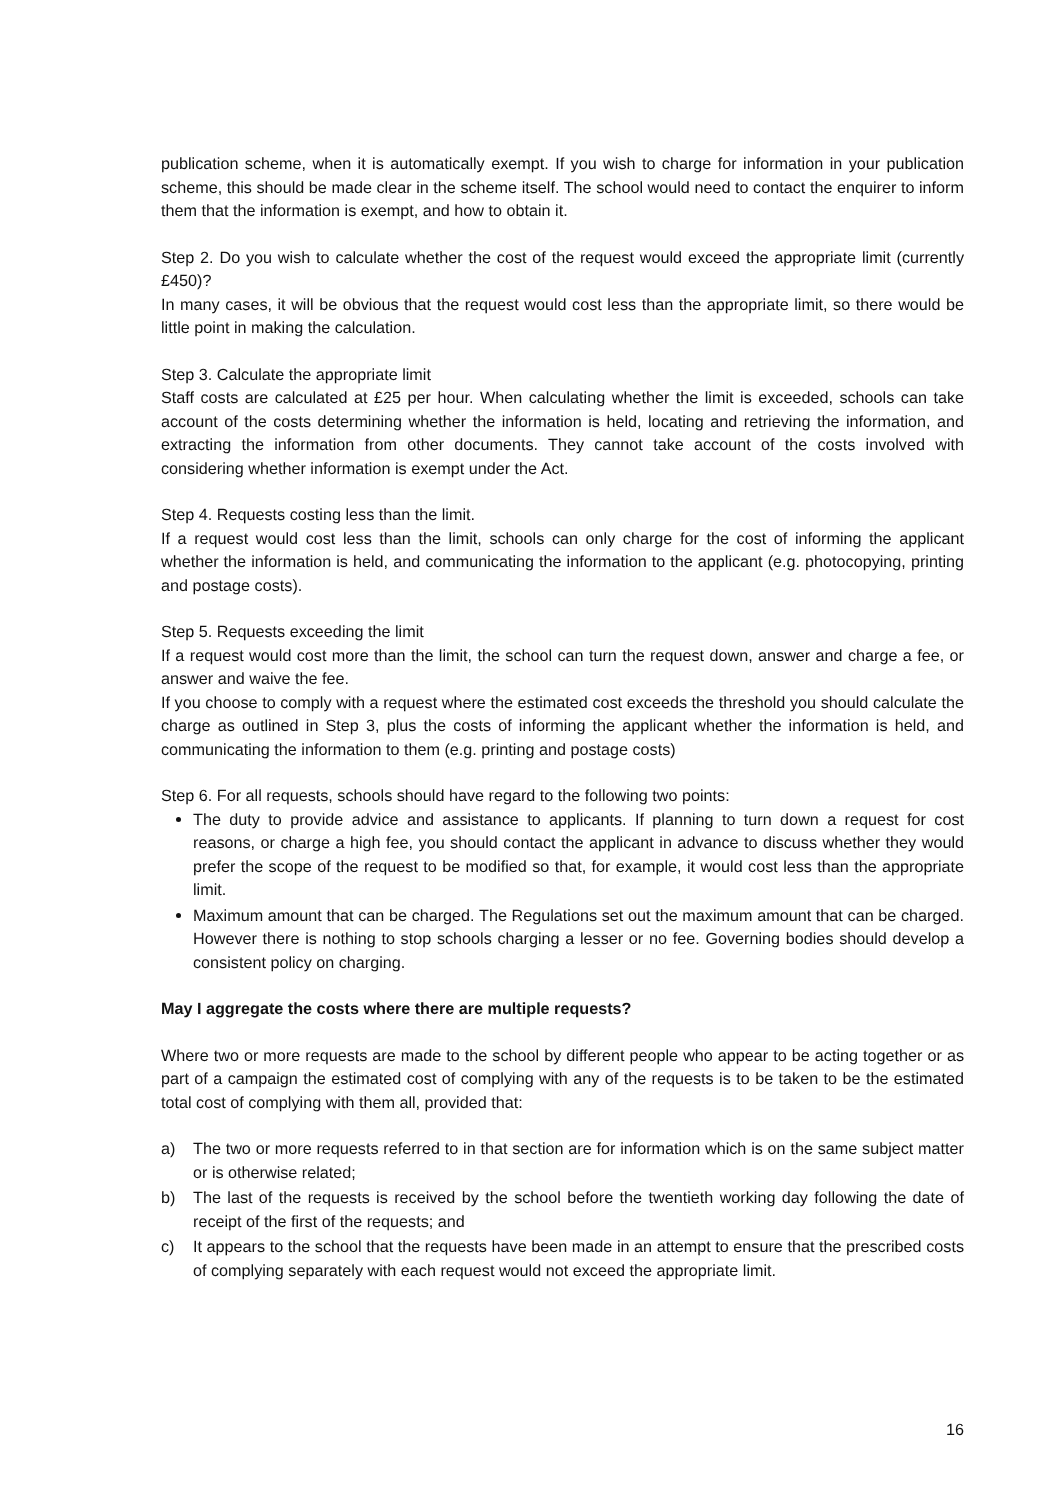publication scheme, when it is automatically exempt. If you wish to charge for information in your publication scheme, this should be made clear in the scheme itself. The school would need to contact the enquirer to inform them that the information is exempt, and how to obtain it.
Step 2. Do you wish to calculate whether the cost of the request would exceed the appropriate limit (currently £450)?
In many cases, it will be obvious that the request would cost less than the appropriate limit, so there would be little point in making the calculation.
Step 3. Calculate the appropriate limit
Staff costs are calculated at £25 per hour. When calculating whether the limit is exceeded, schools can take account of the costs determining whether the information is held, locating and retrieving the information, and extracting the information from other documents. They cannot take account of the costs involved with considering whether information is exempt under the Act.
Step 4. Requests costing less than the limit.
If a request would cost less than the limit, schools can only charge for the cost of informing the applicant whether the information is held, and communicating the information to the applicant (e.g. photocopying, printing and postage costs).
Step 5. Requests exceeding the limit
If a request would cost more than the limit, the school can turn the request down, answer and charge a fee, or answer and waive the fee.
If you choose to comply with a request where the estimated cost exceeds the threshold you should calculate the charge as outlined in Step 3, plus the costs of informing the applicant whether the information is held, and communicating the information to them (e.g. printing and postage costs)
Step 6. For all requests, schools should have regard to the following two points:
The duty to provide advice and assistance to applicants. If planning to turn down a request for cost reasons, or charge a high fee, you should contact the applicant in advance to discuss whether they would prefer the scope of the request to be modified so that, for example, it would cost less than the appropriate limit.
Maximum amount that can be charged. The Regulations set out the maximum amount that can be charged. However there is nothing to stop schools charging a lesser or no fee. Governing bodies should develop a consistent policy on charging.
May I aggregate the costs where there are multiple requests?
Where two or more requests are made to the school by different people who appear to be acting together or as part of a campaign the estimated cost of complying with any of the requests is to be taken to be the estimated total cost of complying with them all, provided that:
a) The two or more requests referred to in that section are for information which is on the same subject matter or is otherwise related;
b) The last of the requests is received by the school before the twentieth working day following the date of receipt of the first of the requests; and
c) It appears to the school that the requests have been made in an attempt to ensure that the prescribed costs of complying separately with each request would not exceed the appropriate limit.
16